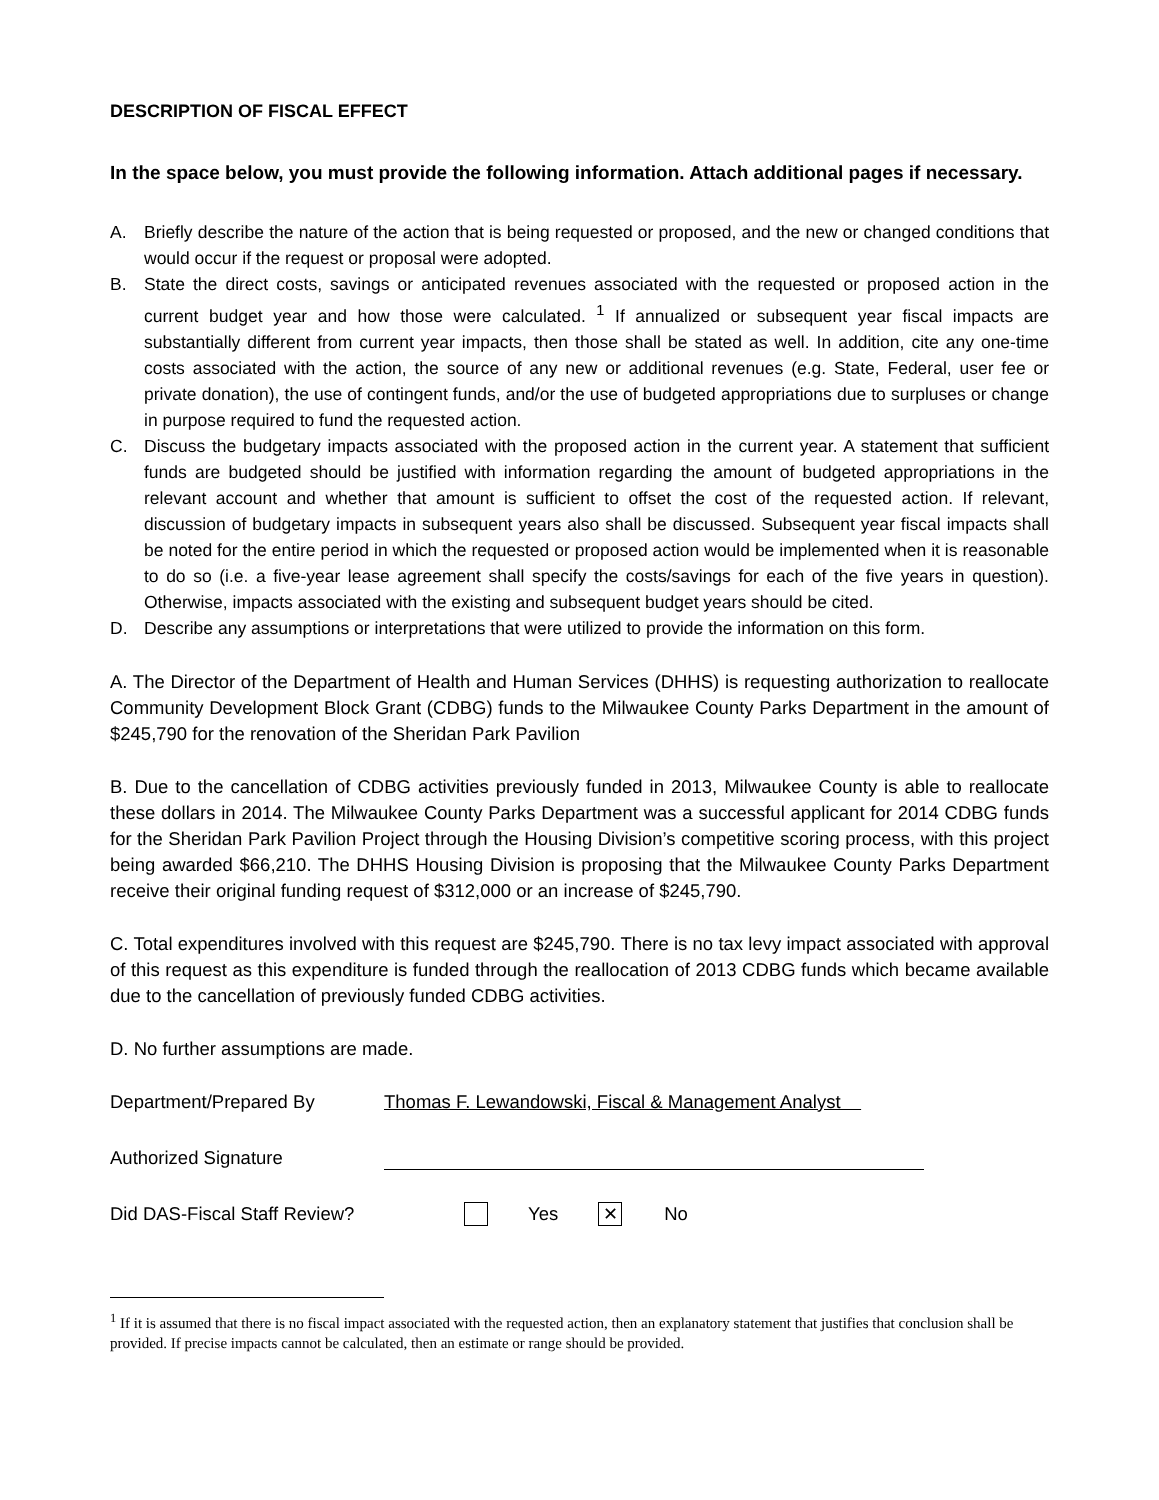DESCRIPTION OF FISCAL EFFECT
In the space below, you must provide the following information. Attach additional pages if necessary.
A. Briefly describe the nature of the action that is being requested or proposed, and the new or changed conditions that would occur if the request or proposal were adopted.
B. State the direct costs, savings or anticipated revenues associated with the requested or proposed action in the current budget year and how those were calculated. <sup>1</sup> If annualized or subsequent year fiscal impacts are substantially different from current year impacts, then those shall be stated as well. In addition, cite any one-time costs associated with the action, the source of any new or additional revenues (e.g. State, Federal, user fee or private donation), the use of contingent funds, and/or the use of budgeted appropriations due to surpluses or change in purpose required to fund the requested action.
C. Discuss the budgetary impacts associated with the proposed action in the current year. A statement that sufficient funds are budgeted should be justified with information regarding the amount of budgeted appropriations in the relevant account and whether that amount is sufficient to offset the cost of the requested action. If relevant, discussion of budgetary impacts in subsequent years also shall be discussed. Subsequent year fiscal impacts shall be noted for the entire period in which the requested or proposed action would be implemented when it is reasonable to do so (i.e. a five-year lease agreement shall specify the costs/savings for each of the five years in question). Otherwise, impacts associated with the existing and subsequent budget years should be cited.
D. Describe any assumptions or interpretations that were utilized to provide the information on this form.
A. The Director of the Department of Health and Human Services (DHHS) is requesting authorization to reallocate Community Development Block Grant (CDBG) funds to the Milwaukee County Parks Department in the amount of $245,790 for the renovation of the Sheridan Park Pavilion
B. Due to the cancellation of CDBG activities previously funded in 2013, Milwaukee County is able to reallocate these dollars in 2014. The Milwaukee County Parks Department was a successful applicant for 2014 CDBG funds for the Sheridan Park Pavilion Project through the Housing Division’s competitive scoring process, with this project being awarded $66,210. The DHHS Housing Division is proposing that the Milwaukee County Parks Department receive their original funding request of $312,000 or an increase of $245,790.
C. Total expenditures involved with this request are $245,790. There is no tax levy impact associated with approval of this request as this expenditure is funded through the reallocation of 2013 CDBG funds which became available due to the cancellation of previously funded CDBG activities.
D. No further assumptions are made.
Department/Prepared By Thomas F. Lewandowski, Fiscal & Management Analyst
Authorized Signature
Did DAS-Fiscal Staff Review? Yes ✕ No
<sup>1</sup> If it is assumed that there is no fiscal impact associated with the requested action, then an explanatory statement that justifies that conclusion shall be provided. If precise impacts cannot be calculated, then an estimate or range should be provided.